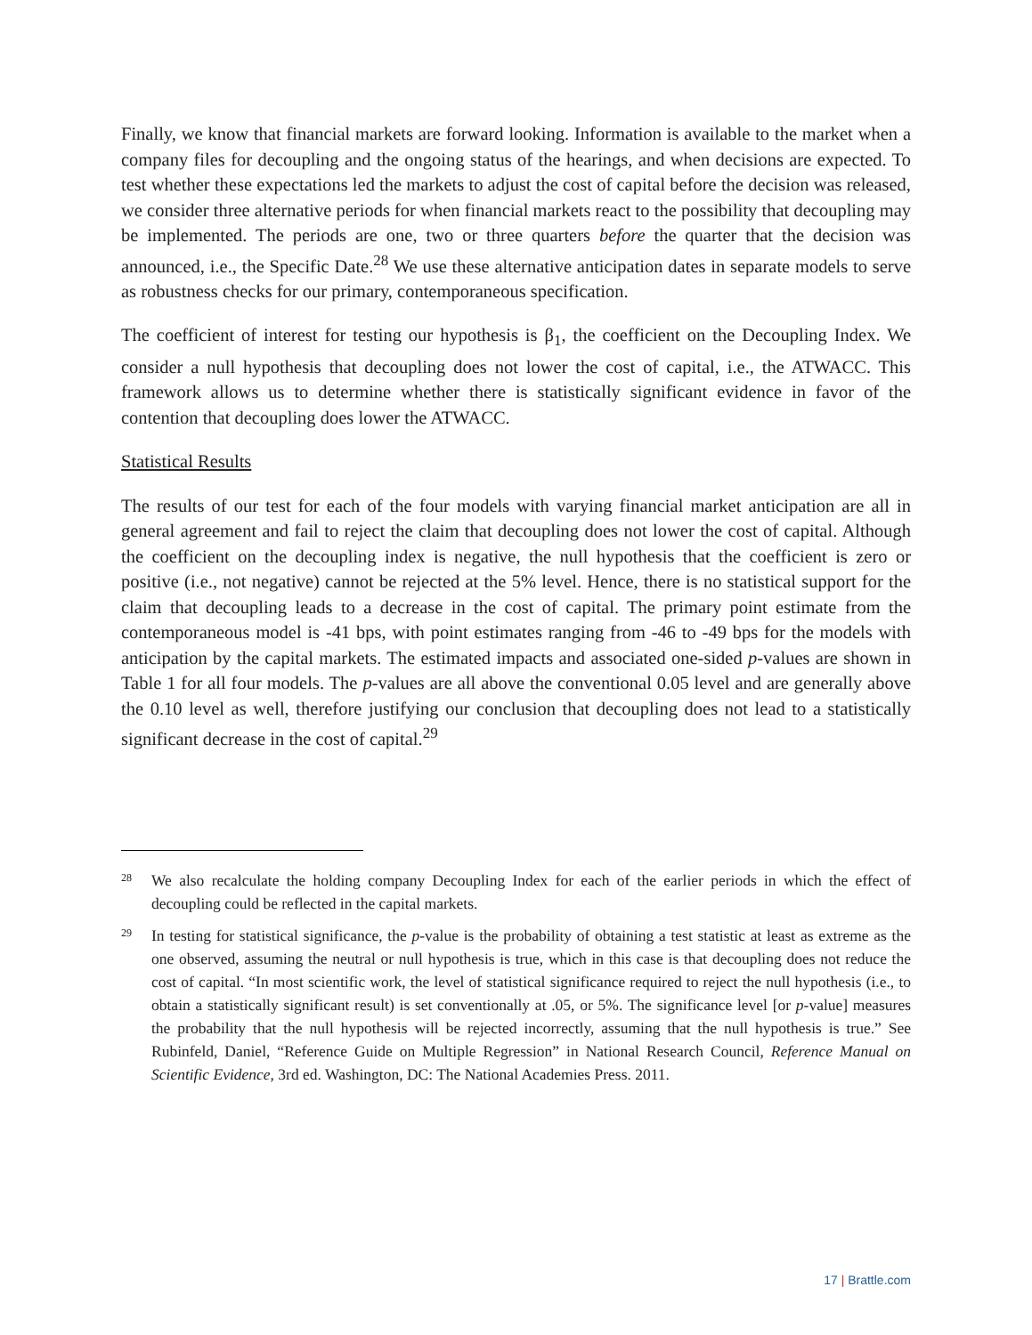Finally, we know that financial markets are forward looking. Information is available to the market when a company files for decoupling and the ongoing status of the hearings, and when decisions are expected. To test whether these expectations led the markets to adjust the cost of capital before the decision was released, we consider three alternative periods for when financial markets react to the possibility that decoupling may be implemented. The periods are one, two or three quarters before the quarter that the decision was announced, i.e., the Specific Date.<sup>28</sup> We use these alternative anticipation dates in separate models to serve as robustness checks for our primary, contemporaneous specification.
The coefficient of interest for testing our hypothesis is β<sub>1</sub>, the coefficient on the Decoupling Index. We consider a null hypothesis that decoupling does not lower the cost of capital, i.e., the ATWACC. This framework allows us to determine whether there is statistically significant evidence in favor of the contention that decoupling does lower the ATWACC.
Statistical Results
The results of our test for each of the four models with varying financial market anticipation are all in general agreement and fail to reject the claim that decoupling does not lower the cost of capital. Although the coefficient on the decoupling index is negative, the null hypothesis that the coefficient is zero or positive (i.e., not negative) cannot be rejected at the 5% level. Hence, there is no statistical support for the claim that decoupling leads to a decrease in the cost of capital. The primary point estimate from the contemporaneous model is -41 bps, with point estimates ranging from -46 to -49 bps for the models with anticipation by the capital markets. The estimated impacts and associated one-sided p-values are shown in Table 1 for all four models. The p-values are all above the conventional 0.05 level and are generally above the 0.10 level as well, therefore justifying our conclusion that decoupling does not lead to a statistically significant decrease in the cost of capital.<sup>29</sup>
28
We also recalculate the holding company Decoupling Index for each of the earlier periods in which the effect of decoupling could be reflected in the capital markets.
29
In testing for statistical significance, the p-value is the probability of obtaining a test statistic at least as extreme as the one observed, assuming the neutral or null hypothesis is true, which in this case is that decoupling does not reduce the cost of capital. “In most scientific work, the level of statistical significance required to reject the null hypothesis (i.e., to obtain a statistically significant result) is set conventionally at .05, or 5%. The significance level [or p-value] measures the probability that the null hypothesis will be rejected incorrectly, assuming that the null hypothesis is true.” See Rubinfeld, Daniel, “Reference Guide on Multiple Regression” in National Research Council, Reference Manual on Scientific Evidence, 3rd ed. Washington, DC: The National Academies Press. 2011.
17 | Brattle.com